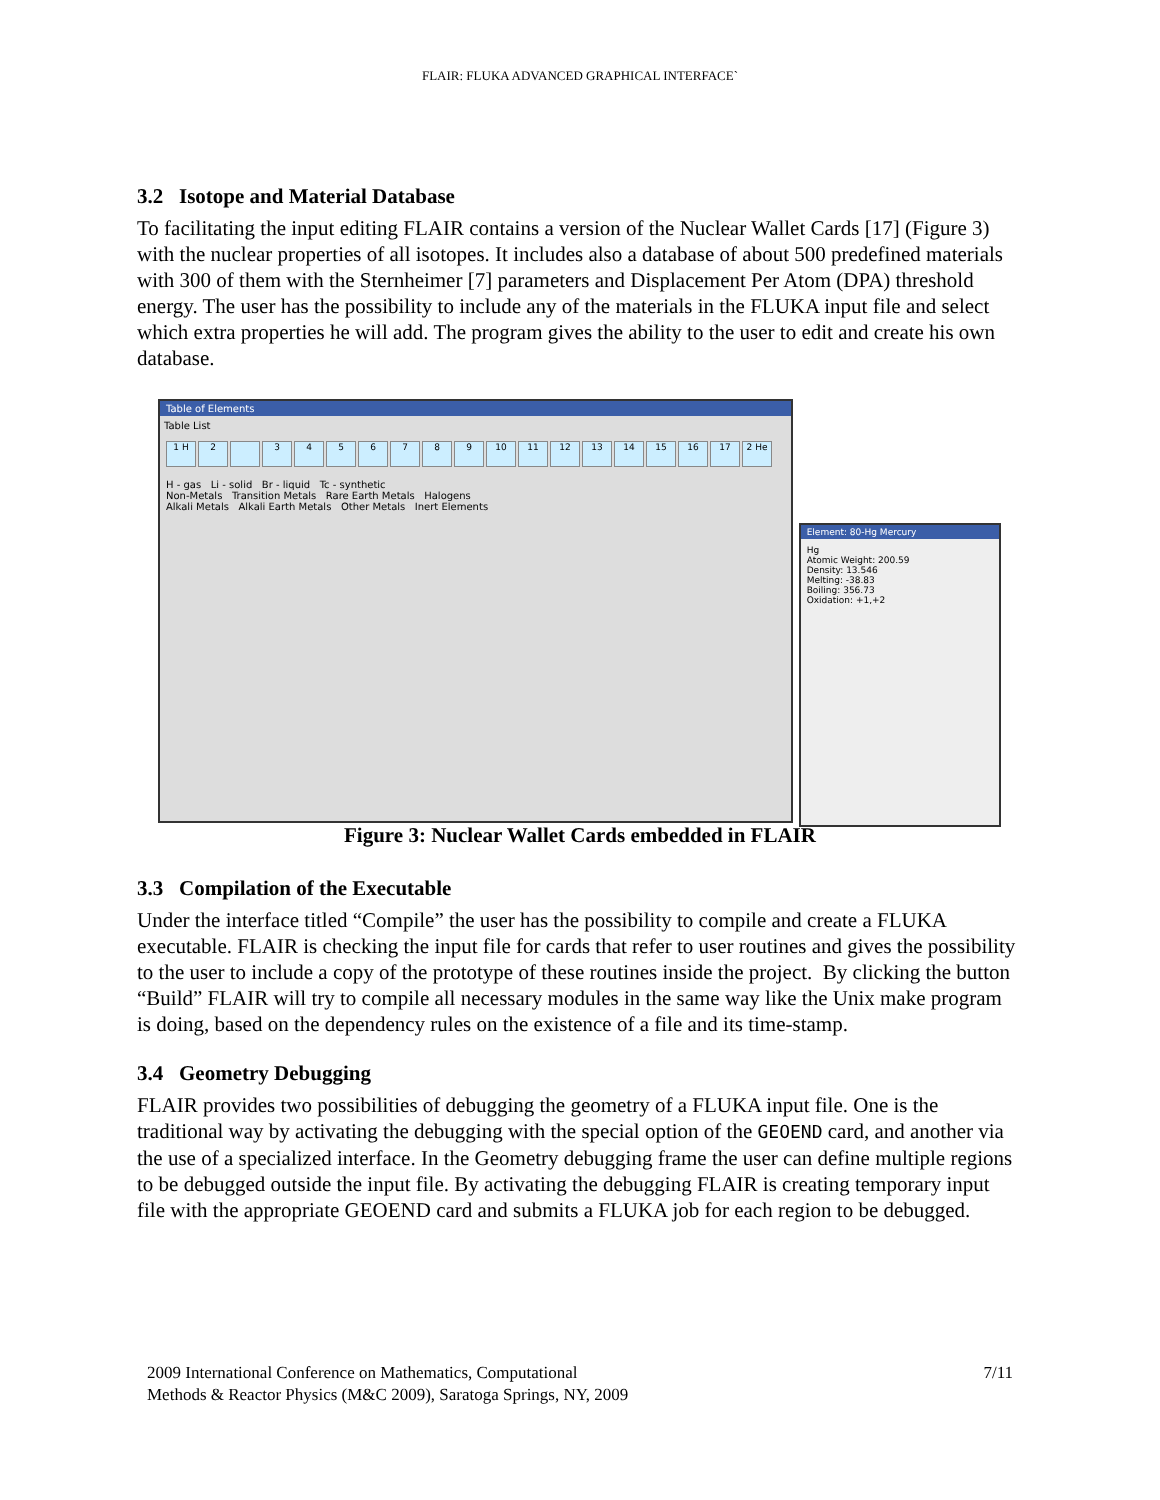FLAIR: FLUKA ADVANCED GRAPHICAL INTERFACE`
3.2 Isotope and Material Database
To facilitating the input editing FLAIR contains a version of the Nuclear Wallet Cards [17] (Figure 3) with the nuclear properties of all isotopes. It includes also a database of about 500 predefined materials with 300 of them with the Sternheimer [7] parameters and Displacement Per Atom (DPA) threshold energy. The user has the possibility to include any of the materials in the FLUKA input file and select which extra properties he will add. The program gives the ability to the user to edit and create his own database.
Table of Elements
Table List
1 H 2 3456789 10 11 12 13 14 15 16 17 2 He
H - gas Li - solid Br - liquid Tc - synthetic
Non-Metals Transition Metals Rare Earth Metals Halogens
Alkali Metals Alkali Earth Metals Other Metals Inert Elements
Element: 80-Hg Mercury
Hg
Atomic Weight: 200.59
Density: 13.546
Melting: -38.83
Boiling: 356.73
Oxidation: +1,+2
Figure 3: Nuclear Wallet Cards embedded in FLAIR
3.3 Compilation of the Executable
Under the interface titled “Compile” the user has the possibility to compile and create a FLUKA executable. FLAIR is checking the input file for cards that refer to user routines and gives the possibility to the user to include a copy of the prototype of these routines inside the project. By clicking the button “Build” FLAIR will try to compile all necessary modules in the same way like the Unix make program is doing, based on the dependency rules on the existence of a file and its time-stamp.
3.4 Geometry Debugging
FLAIR provides two possibilities of debugging the geometry of a FLUKA input file. One is the traditional way by activating the debugging with the special option of the GEOEND card, and another via the use of a specialized interface. In the Geometry debugging frame the user can define multiple regions to be debugged outside the input file. By activating the debugging FLAIR is creating temporary input file with the appropriate GEOEND card and submits a FLUKA job for each region to be debugged.
2009 International Conference on Mathematics, Computational
Methods & Reactor Physics (M&C 2009), Saratoga Springs, NY, 2009
7/11